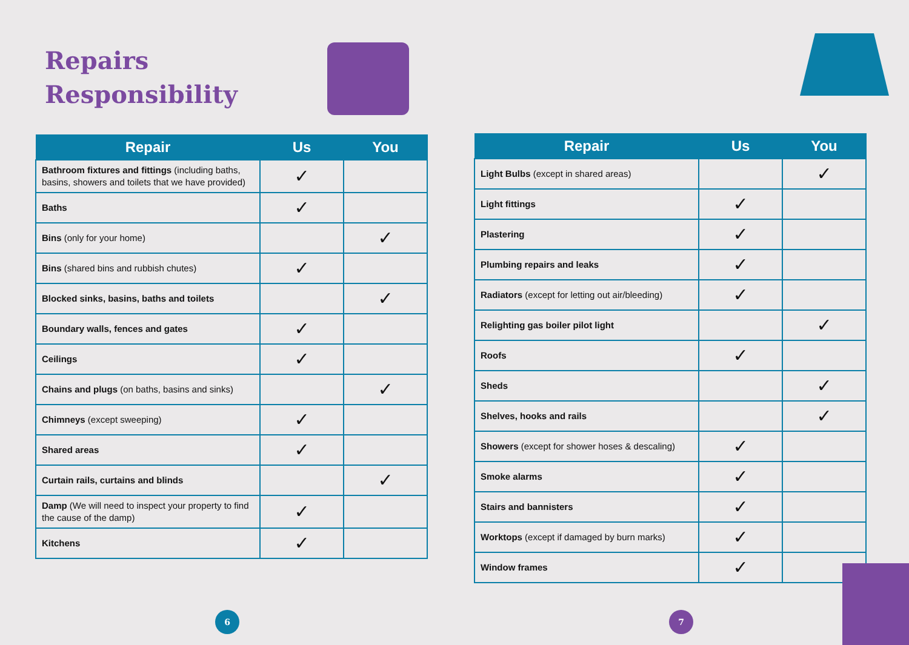Repairs
Responsibility
| Repair | Us | You |
| --- | --- | --- |
| Bathroom fixtures and fittings (including baths, basins, showers and toilets that we have provided) | ✓ | |
| Baths | ✓ | |
| Bins (only for your home) | | ✓ |
| Bins (shared bins and rubbish chutes) | ✓ | |
| Blocked sinks, basins, baths and toilets | | ✓ |
| Boundary walls, fences and gates | ✓ | |
| Ceilings | ✓ | |
| Chains and plugs (on baths, basins and sinks) | | ✓ |
| Chimneys (except sweeping) | ✓ | |
| Shared areas | ✓ | |
| Curtain rails, curtains and blinds | | ✓ |
| Damp (We will need to inspect your property to find the cause of the damp) | ✓ | |
| Kitchens | ✓ | |
| Repair | Us | You |
| --- | --- | --- |
| Light Bulbs (except in shared areas) | | ✓ |
| Light fittings | ✓ | |
| Plastering | ✓ | |
| Plumbing repairs and leaks | ✓ | |
| Radiators (except for letting out air/bleeding) | ✓ | |
| Relighting gas boiler pilot light | | ✓ |
| Roofs | ✓ | |
| Sheds | | ✓ |
| Shelves, hooks and rails | | ✓ |
| Showers (except for shower hoses & descaling) | ✓ | |
| Smoke alarms | ✓ | |
| Stairs and bannisters | ✓ | |
| Worktops (except if damaged by burn marks) | ✓ | |
| Window frames | ✓ | |
6 7